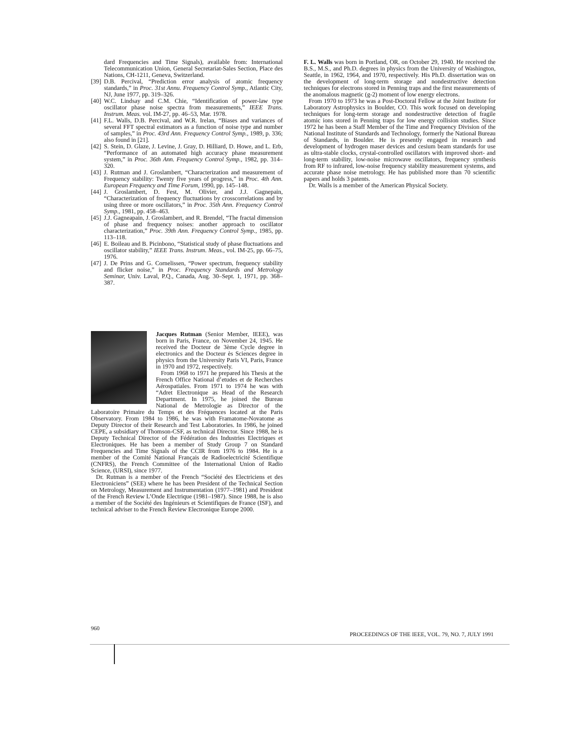dard Frequencies and Time Signals), available from: International Telecommunication Union, General Secretariat-Sales Section, Place des Nations, CH-1211, Geneva, Switzerland.
[39] D.B. Percival, “Prediction error analysis of atomic frequency standards,” in Proc. 31st Annu. Frequency Control Symp., Atlantic City, NJ, June 1977, pp. 319–326.
[40] W.C. Lindsay and C.M. Chie, “Identification of power-law type oscillator phase noise spectra from measurements,” IEEE Trans. Instrum. Meas. vol. IM-27, pp. 46–53, Mar. 1978.
[41] F.L. Walls, D.B. Percival, and W.R. Irelan, “Biases and variances of several FFT spectral estimators as a function of noise type and number of samples,” in Proc. 43rd Ann. Frequency Control Symp., 1989, p. 336; also found in [21].
[42] S. Stein, D. Glaze, J. Levine, J. Gray, D. Hilliard, D. Howe, and L. Erb, “Performance of an automated high accuracy phase measurement system,” in Proc. 36th Ann. Frequency Control Symp., 1982, pp. 314–320.
[43] J. Rutman and J. Groslambert, “Characterization and measurement of Frequency stability: Twenty five years of progress,” in Proc. 4th Ann. European Frequency and Time Forum, 1990, pp. 145–148.
[44] J. Groslambert, D. Fest, M. Olivier, and J.J. Gagnepain, “Characterization of frequency fluctuations by crosscorrelations and by using three or more oscillators,” in Proc. 35th Ann. Frequency Control Symp., 1981, pp. 458–463.
[45] J.J. Gagneapain, J. Groslambert, and R. Brendel, “The fractal dimension of phase and frequency noises: another approach to oscillator characterization,” Proc. 39th Ann. Frequency Control Symp., 1985, pp. 113–118.
[46] E. Boileau and B. Picinbono, “Statistical study of phase fluctuations and oscillator stability,” IEEE Trans. Instrum. Meas., vol. IM-25, pp. 66–75, 1976.
[47] J. De Prins and G. Cornelissen, “Power spectrum, frequency stability and flicker noise,” in Proc. Frequency Standards and Metrology Seminar, Univ. Laval, P.Q., Canada, Aug. 30–Sept. 1, 1971, pp. 368–387.
Jacques Rutman (Senior Member, IEEE), was born in Paris, France, on November 24, 1945. He received the Docteur de 3ème Cycle degree in electronics and the Docteur ès Sciences degree in physics from the University Paris VI, Paris, France in 1970 and 1972, respectively.
From 1968 to 1971 he prepared his Thesis at the French Office National d’etudes et de Recherches Aérospatiales. From 1971 to 1974 he was with “Adret Electronique as Head of the Research Department. In 1975, he joined the Bureau National de Metrologie as Director of the Laboratoire Primaire du Temps et des Fréquences located at the Paris Observatory. From 1984 to 1986, he was with Framatome-Novatome as Deputy Director of their Research and Test Laboratories. In 1986, he joined CEPE, a subsidiary of Thomson-CSF, as technical Director. Since 1988, he is Deputy Technical Director of the Fédération des Industries Electriques et Electroniques. He has been a member of Study Group 7 on Standard Frequencies and Time Signals of the CCIR from 1976 to 1984. He is a member of the Comité National Français de Radioelectricité Scientifique (CNFRS), the French Committee of the International Union of Radio Science, (URSI), since 1977.
Dr. Rutman is a member of the French “Société des Electriciens et des Electroniciens” (SEE) where he has been President of the Technical Section on Metrology, Measurement and Instrumentation (1977–1981) and President of the French Review L’Onde Electrique (1981–1987). Since 1988, he is also a member of the Société des Ingénieurs et Scientifiques de France (ISF), and technical adviser to the French Review Electronique Europe 2000.
F. L. Walls was born in Portland, OR, on October 29, 1940. He received the B.S., M.S., and Ph.D. degrees in physics from the University of Washington, Seattle, in 1962, 1964, and 1970, respectively. His Ph.D. dissertation was on the development of long-term storage and nondestructive detection techniques for electrons stored in Penning traps and the first measurements of the anomalous magnetic (g-2) moment of low energy electrons.
From 1970 to 1973 he was a Post-Doctoral Fellow at the Joint Institute for Laboratory Astrophysics in Boulder, CO. This work focused on developing techniques for long-term storage and nondestructive detection of fragile atomic ions stored in Penning traps for low energy collision studies. Since 1972 he has been a Staff Member of the Time and Frequency Division of the National Institute of Standards and Technology, formerly the National Bureau of Standards, in Boulder. He is presently engaged in research and development of hydrogen maser devices and cesium beam standards for use as ultra-stable clocks, crystal-controlled oscillators with improved short- and long-term stability, low-noise microwave oscillators, frequency synthesis from RF to infrared, low-noise frequency stability measurement systems, and accurate phase noise metrology. He has published more than 70 scientific papers and holds 3 patents.
Dr. Walls is a member of the American Physical Society.
960 PROCEEDINGS OF THE IEEE, VOL. 79, NO. 7, JULY 1991